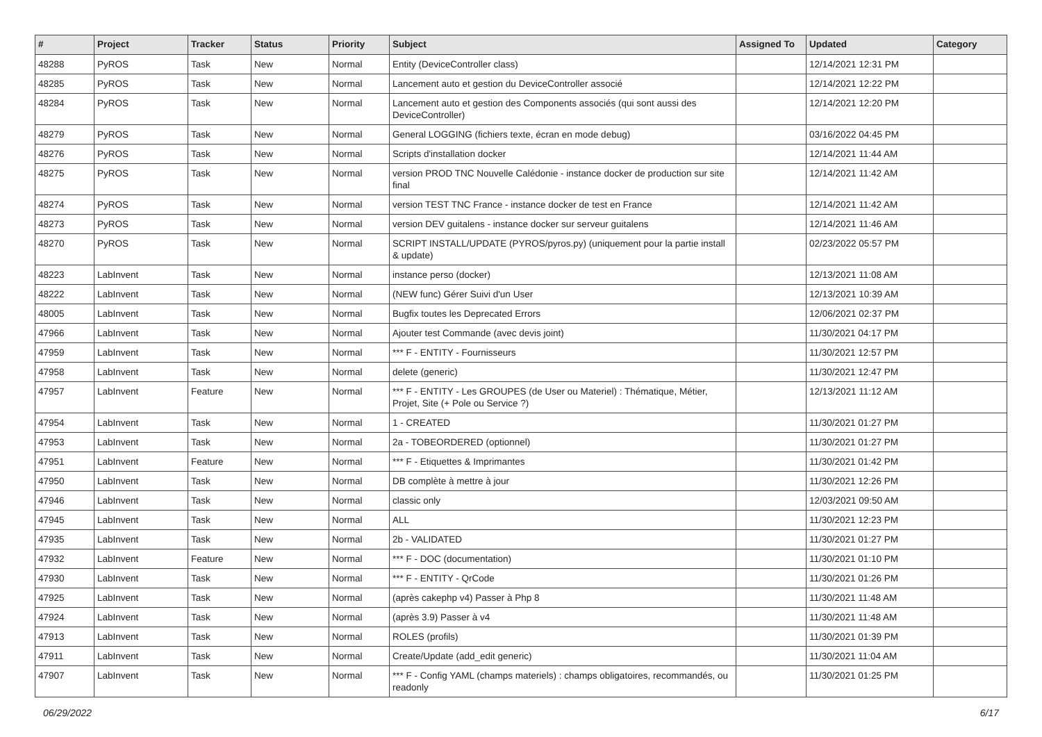| # | Project | Tracker | Status | Priority | Subject | Assigned To | Updated | Category |
| --- | --- | --- | --- | --- | --- | --- | --- | --- |
| 48288 | PyROS | Task | New | Normal | Entity (DeviceController class) | | 12/14/2021 12:31 PM | |
| 48285 | PyROS | Task | New | Normal | Lancement auto et gestion du DeviceController associé | | 12/14/2021 12:22 PM | |
| 48284 | PyROS | Task | New | Normal | Lancement auto et gestion des Components associés (qui sont aussi des DeviceController) | | 12/14/2021 12:20 PM | |
| 48279 | PyROS | Task | New | Normal | General LOGGING (fichiers texte, écran en mode debug) | | 03/16/2022 04:45 PM | |
| 48276 | PyROS | Task | New | Normal | Scripts d'installation docker | | 12/14/2021 11:44 AM | |
| 48275 | PyROS | Task | New | Normal | version PROD TNC Nouvelle Calédonie - instance docker de production sur site final | | 12/14/2021 11:42 AM | |
| 48274 | PyROS | Task | New | Normal | version TEST TNC France - instance docker de test en France | | 12/14/2021 11:42 AM | |
| 48273 | PyROS | Task | New | Normal | version DEV guitalens - instance docker sur serveur guitalens | | 12/14/2021 11:46 AM | |
| 48270 | PyROS | Task | New | Normal | SCRIPT INSTALL/UPDATE (PYROS/pyros.py) (uniquement pour la partie install & update) | | 02/23/2022 05:57 PM | |
| 48223 | LabInvent | Task | New | Normal | instance perso (docker) | | 12/13/2021 11:08 AM | |
| 48222 | LabInvent | Task | New | Normal | (NEW func) Gérer Suivi d'un User | | 12/13/2021 10:39 AM | |
| 48005 | LabInvent | Task | New | Normal | Bugfix toutes les Deprecated Errors | | 12/06/2021 02:37 PM | |
| 47966 | LabInvent | Task | New | Normal | Ajouter test Commande (avec devis joint) | | 11/30/2021 04:17 PM | |
| 47959 | LabInvent | Task | New | Normal | *** F - ENTITY - Fournisseurs | | 11/30/2021 12:57 PM | |
| 47958 | LabInvent | Task | New | Normal | delete (generic) | | 11/30/2021 12:47 PM | |
| 47957 | LabInvent | Feature | New | Normal | *** F - ENTITY - Les GROUPES (de User ou Materiel) : Thématique, Métier, Projet, Site (+ Pole ou Service ?) | | 12/13/2021 11:12 AM | |
| 47954 | LabInvent | Task | New | Normal | 1 - CREATED | | 11/30/2021 01:27 PM | |
| 47953 | LabInvent | Task | New | Normal | 2a - TOBEORDERED (optionnel) | | 11/30/2021 01:27 PM | |
| 47951 | LabInvent | Feature | New | Normal | *** F - Etiquettes & Imprimantes | | 11/30/2021 01:42 PM | |
| 47950 | LabInvent | Task | New | Normal | DB complète à mettre à jour | | 11/30/2021 12:26 PM | |
| 47946 | LabInvent | Task | New | Normal | classic only | | 12/03/2021 09:50 AM | |
| 47945 | LabInvent | Task | New | Normal | ALL | | 11/30/2021 12:23 PM | |
| 47935 | LabInvent | Task | New | Normal | 2b - VALIDATED | | 11/30/2021 01:27 PM | |
| 47932 | LabInvent | Feature | New | Normal | *** F - DOC (documentation) | | 11/30/2021 01:10 PM | |
| 47930 | LabInvent | Task | New | Normal | *** F - ENTITY - QrCode | | 11/30/2021 01:26 PM | |
| 47925 | LabInvent | Task | New | Normal | (après cakephp v4) Passer à Php 8 | | 11/30/2021 11:48 AM | |
| 47924 | LabInvent | Task | New | Normal | (après 3.9) Passer à v4 | | 11/30/2021 11:48 AM | |
| 47913 | LabInvent | Task | New | Normal | ROLES (profils) | | 11/30/2021 01:39 PM | |
| 47911 | LabInvent | Task | New | Normal | Create/Update (add_edit generic) | | 11/30/2021 11:04 AM | |
| 47907 | LabInvent | Task | New | Normal | *** F - Config YAML (champs materiels) : champs obligatoires, recommandés, ou readonly | | 11/30/2021 01:25 PM | |
06/29/2022 6/17